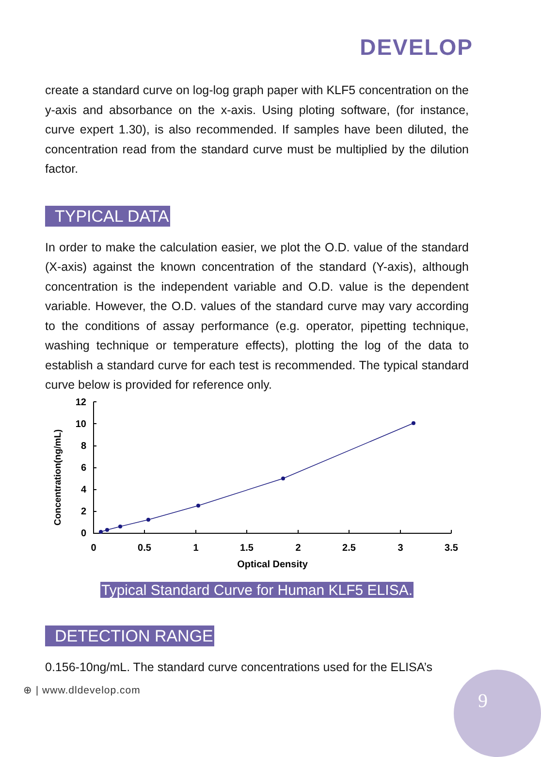DEVELOP
create a standard curve on log-log graph paper with KLF5 concentration on the y-axis and absorbance on the x-axis. Using ploting software, (for instance, curve expert 1.30), is also recommended. If samples have been diluted, the concentration read from the standard curve must be multiplied by the dilution factor.
TYPICAL DATA
In order to make the calculation easier, we plot the O.D. value of the standard (X-axis) against the known concentration of the standard (Y-axis), although concentration is the independent variable and O.D. value is the dependent variable. However, the O.D. values of the standard curve may vary according to the conditions of assay performance (e.g. operator, pipetting technique, washing technique or temperature effects), plotting the log of the data to establish a standard curve for each test is recommended. The typical standard curve below is provided for reference only.
Concentration(ng/mL)
12
10
8
6
4
2
0
0
0.5
1
1.5
2
2.5
3
3.5
Optical Density
Typical Standard Curve for Human KLF5 ELISA.
DETECTION RANGE
0.156-10ng/mL. The standard curve concentrations used for the ELISA’s
⊕ | www.dldevelop.com
9